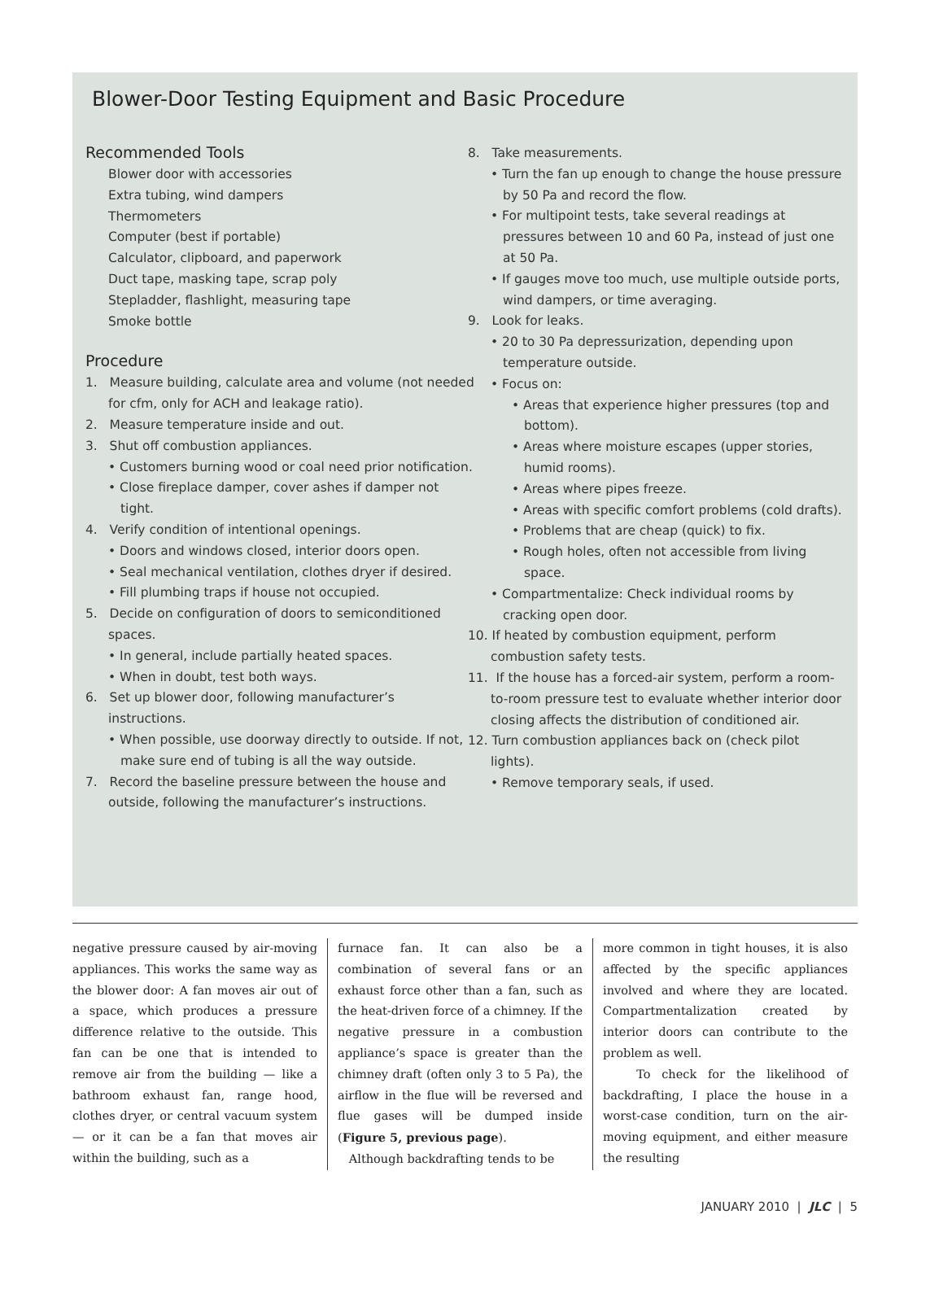Blower-Door Testing Equipment and Basic Procedure
Recommended Tools
Blower door with accessories
Extra tubing, wind dampers
Thermometers
Computer (best if portable)
Calculator, clipboard, and paperwork
Duct tape, masking tape, scrap poly
Stepladder, flashlight, measuring tape
Smoke bottle
Procedure
1. Measure building, calculate area and volume (not needed for cfm, only for ACH and leakage ratio).
2. Measure temperature inside and out.
3. Shut off combustion appliances.
• Customers burning wood or coal need prior notification.
• Close fireplace damper, cover ashes if damper not tight.
4. Verify condition of intentional openings.
• Doors and windows closed, interior doors open.
• Seal mechanical ventilation, clothes dryer if desired.
• Fill plumbing traps if house not occupied.
5. Decide on configuration of doors to semiconditioned spaces.
• In general, include partially heated spaces.
• When in doubt, test both ways.
6. Set up blower door, following manufacturer’s instructions.
• When possible, use doorway directly to outside. If not, make sure end of tubing is all the way outside.
7. Record the baseline pressure between the house and outside, following the manufacturer’s instructions.
8. Take measurements.
• Turn the fan up enough to change the house pressure by 50 Pa and record the flow.
• For multipoint tests, take several readings at pressures between 10 and 60 Pa, instead of just one at 50 Pa.
• If gauges move too much, use multiple outside ports, wind dampers, or time averaging.
9. Look for leaks.
• 20 to 30 Pa depressurization, depending upon temperature outside.
• Focus on:
• Areas that experience higher pressures (top and bottom).
• Areas where moisture escapes (upper stories, humid rooms).
• Areas where pipes freeze.
• Areas with specific comfort problems (cold drafts).
• Problems that are cheap (quick) to fix.
• Rough holes, often not accessible from living space.
• Compartmentalize: Check individual rooms by cracking open door.
10. If heated by combustion equipment, perform combustion safety tests.
11. If the house has a forced-air system, perform a room-to-room pressure test to evaluate whether interior door closing affects the distribution of conditioned air.
12. Turn combustion appliances back on (check pilot lights).
• Remove temporary seals, if used.
negative pressure caused by air-moving appliances. This works the same way as the blower door: A fan moves air out of a space, which produces a pressure difference relative to the outside. This fan can be one that is intended to remove air from the building — like a bathroom exhaust fan, range hood, clothes dryer, or central vacuum system — or it can be a fan that moves air within the building, such as a
furnace fan. It can also be a combination of several fans or an exhaust force other than a fan, such as the heat-driven force of a chimney. If the negative pressure in a combustion appliance’s space is greater than the chimney draft (often only 3 to 5 Pa), the airflow in the flue will be reversed and flue gases will be dumped inside (Figure 5, previous page).
Although backdrafting tends to be
more common in tight houses, it is also affected by the specific appliances involved and where they are located. Compartmentalization created by interior doors can contribute to the problem as well.
To check for the likelihood of backdrafting, I place the house in a worst-case condition, turn on the air-moving equipment, and either measure the resulting
JANUARY 2010 | JLC | 5